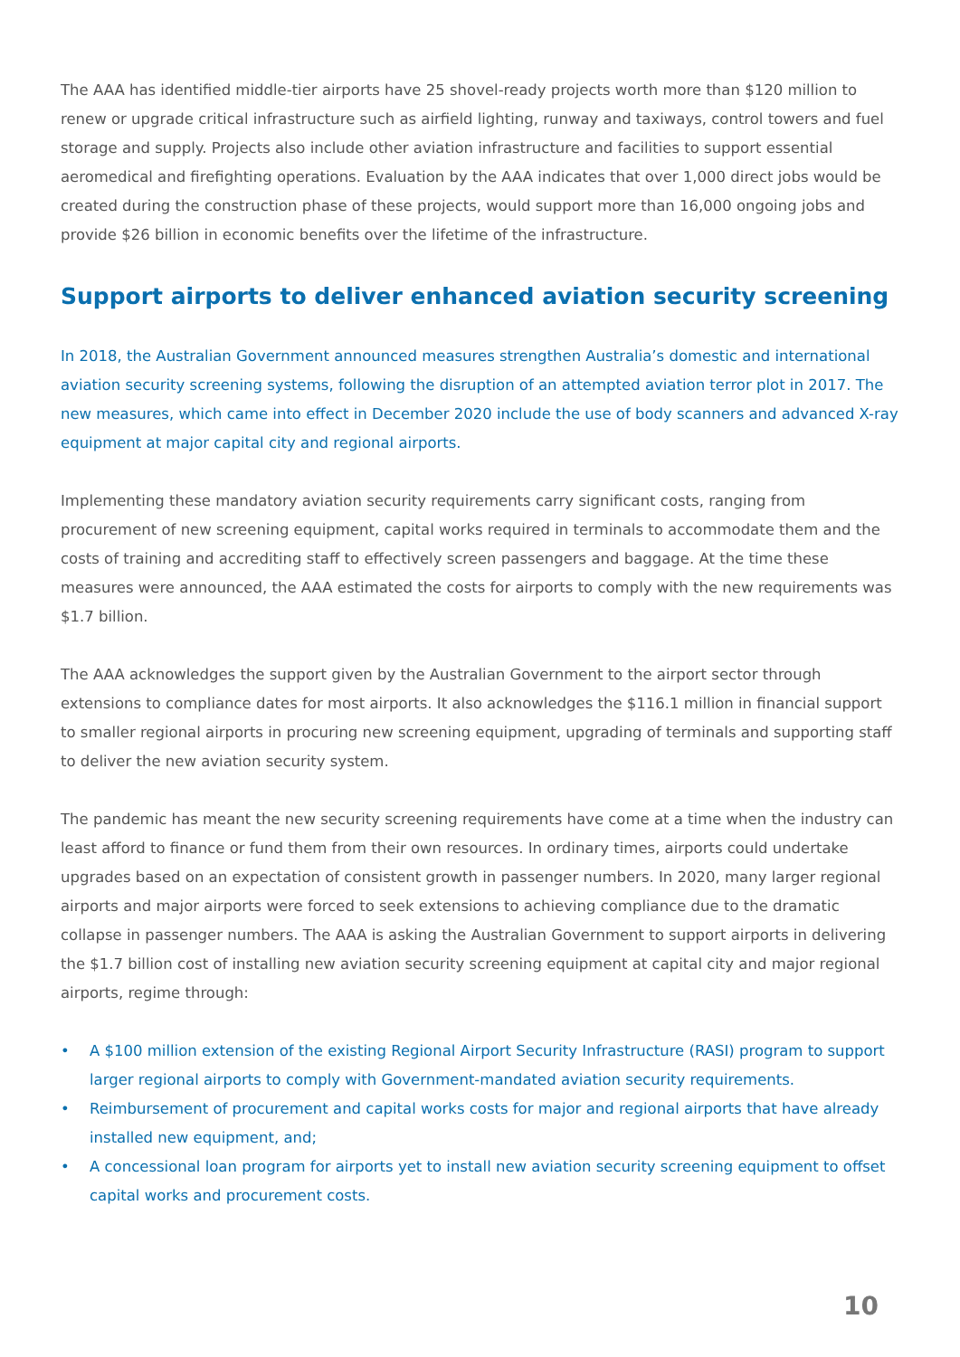The AAA has identified middle-tier airports have 25 shovel-ready projects worth more than $120 million to renew or upgrade critical infrastructure such as airfield lighting, runway and taxiways, control towers and fuel storage and supply. Projects also include other aviation infrastructure and facilities to support essential aeromedical and firefighting operations. Evaluation by the AAA indicates that over 1,000 direct jobs would be created during the construction phase of these projects, would support more than 16,000 ongoing jobs and provide $26 billion in economic benefits over the lifetime of the infrastructure.
Support airports to deliver enhanced aviation security screening
In 2018, the Australian Government announced measures strengthen Australia’s domestic and international aviation security screening systems, following the disruption of an attempted aviation terror plot in 2017. The new measures, which came into effect in December 2020 include the use of body scanners and advanced X-ray equipment at major capital city and regional airports.
Implementing these mandatory aviation security requirements carry significant costs, ranging from procurement of new screening equipment, capital works required in terminals to accommodate them and the costs of training and accrediting staff to effectively screen passengers and baggage. At the time these measures were announced, the AAA estimated the costs for airports to comply with the new requirements was $1.7 billion.
The AAA acknowledges the support given by the Australian Government to the airport sector through extensions to compliance dates for most airports. It also acknowledges the $116.1 million in financial support to smaller regional airports in procuring new screening equipment, upgrading of terminals and supporting staff to deliver the new aviation security system.
The pandemic has meant the new security screening requirements have come at a time when the industry can least afford to finance or fund them from their own resources. In ordinary times, airports could undertake upgrades based on an expectation of consistent growth in passenger numbers. In 2020, many larger regional airports and major airports were forced to seek extensions to achieving compliance due to the dramatic collapse in passenger numbers. The AAA is asking the Australian Government to support airports in delivering the $1.7 billion cost of installing new aviation security screening equipment at capital city and major regional airports, regime through:
• A $100 million extension of the existing Regional Airport Security Infrastructure (RASI) program to support larger regional airports to comply with Government-mandated aviation security requirements.
• Reimbursement of procurement and capital works costs for major and regional airports that have already installed new equipment, and;
• A concessional loan program for airports yet to install new aviation security screening equipment to offset capital works and procurement costs.
10